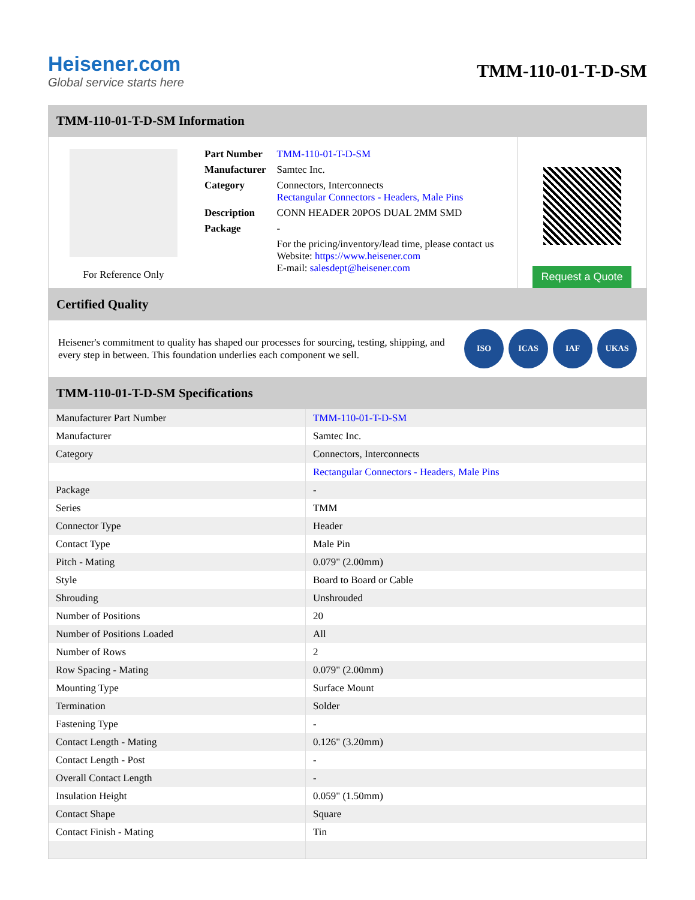Heisener.com
Global service starts here
TMM-110-01-T-D-SM
TMM-110-01-T-D-SM Information
For Reference Only
| Part Number | TMM-110-01-T-D-SM |
| Manufacturer | Samtec Inc. |
| Category | Connectors, Interconnects Rectangular Connectors - Headers, Male Pins |
| Description | CONN HEADER 20POS DUAL 2MM SMD |
| Package | - |
| | For the pricing/inventory/lead time, please contact us Website: https://www.heisener.com E-mail: salesdept@heisener.com |
Request a Quote
Certified Quality
Heisener's commitment to quality has shaped our processes for sourcing, testing, shipping, and every step in between. This foundation underlies each component we sell.
ISO ICAS IAF UKAS
TMM-110-01-T-D-SM Specifications
| Manufacturer Part Number | TMM-110-01-T-D-SM |
| Manufacturer | Samtec Inc. |
| Category | Connectors, Interconnects |
| | Rectangular Connectors - Headers, Male Pins |
| Package | - |
| Series | TMM |
| Connector Type | Header |
| Contact Type | Male Pin |
| Pitch - Mating | 0.079" (2.00mm) |
| Style | Board to Board or Cable |
| Shrouding | Unshrouded |
| Number of Positions | 20 |
| Number of Positions Loaded | All |
| Number of Rows | 2 |
| Row Spacing - Mating | 0.079" (2.00mm) |
| Mounting Type | Surface Mount |
| Termination | Solder |
| Fastening Type | - |
| Contact Length - Mating | 0.126" (3.20mm) |
| Contact Length - Post | - |
| Overall Contact Length | - |
| Insulation Height | 0.059" (1.50mm) |
| Contact Shape | Square |
| Contact Finish - Mating | Tin |